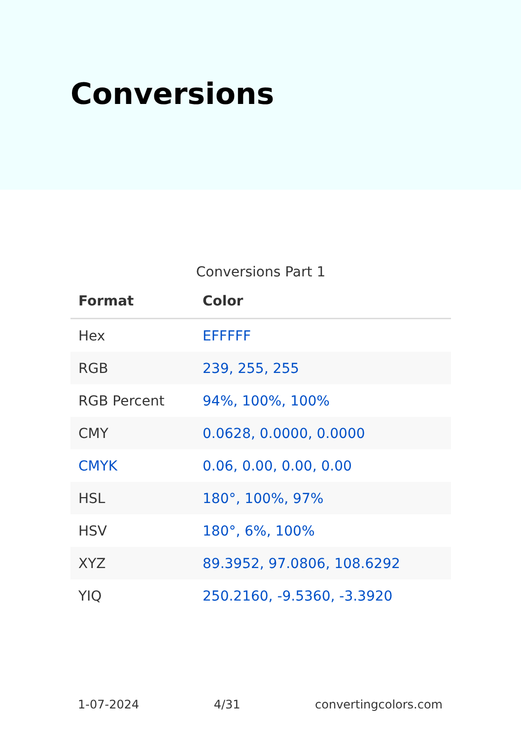Conversions
Conversions Part 1
| Format | Color |
| --- | --- |
| Hex | EFFFFF |
| RGB | 239, 255, 255 |
| RGB Percent | 94%, 100%, 100% |
| CMY | 0.0628, 0.0000, 0.0000 |
| CMYK | 0.06, 0.00, 0.00, 0.00 |
| HSL | 180°, 100%, 97% |
| HSV | 180°, 6%, 100% |
| XYZ | 89.3952, 97.0806, 108.6292 |
| YIQ | 250.2160, -9.5360, -3.3920 |
1-07-2024 4/31 convertingcolors.com